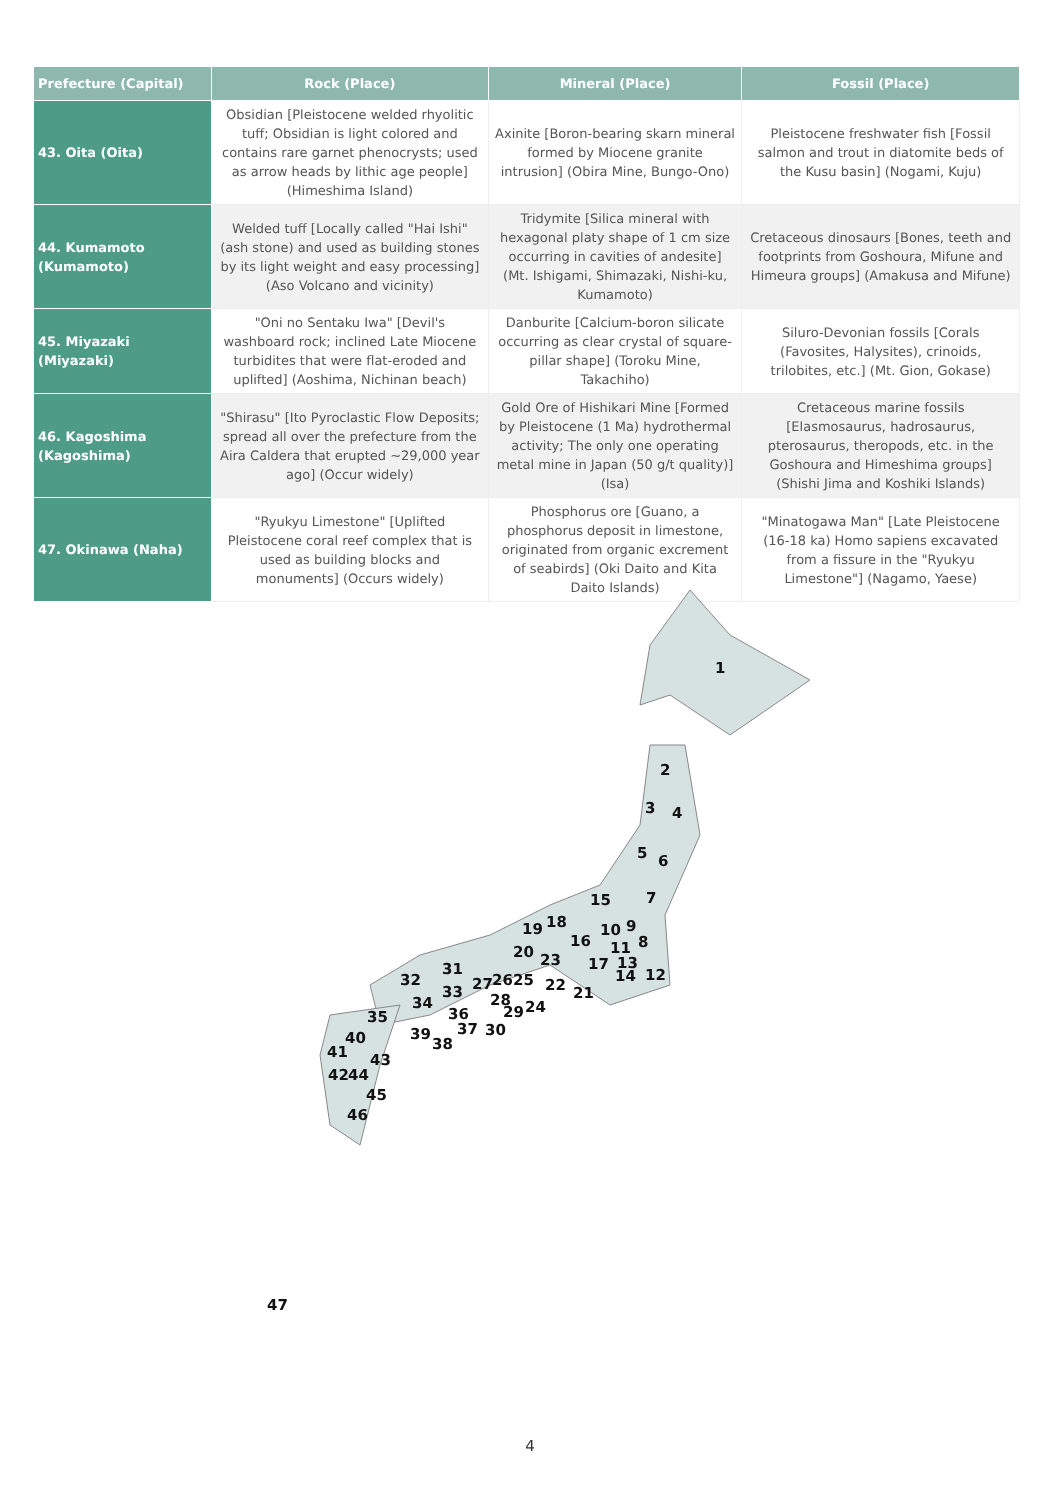| Prefecture (Capital) | Rock (Place) | Mineral (Place) | Fossil (Place) |
| --- | --- | --- | --- |
| 43. Oita (Oita) | Obsidian [Pleistocene welded rhyolitic tuff; Obsidian is light colored and contains rare garnet phenocrysts; used as arrow heads by lithic age people] (Himeshima Island) | Axinite [Boron-bearing skarn mineral formed by Miocene granite intrusion] (Obira Mine, Bungo-Ono) | Pleistocene freshwater fish [Fossil salmon and trout in diatomite beds of the Kusu basin] (Nogami, Kuju) |
| 44. Kumamoto (Kumamoto) | Welded tuff [Locally called "Hai Ishi" (ash stone) and used as building stones by its light weight and easy processing] (Aso Volcano and vicinity) | Tridymite [Silica mineral with hexagonal platy shape of 1 cm size occurring in cavities of andesite] (Mt. Ishigami, Shimazaki, Nishi-ku, Kumamoto) | Cretaceous dinosaurs [Bones, teeth and footprints from Goshoura, Mifune and Himeura groups] (Amakusa and Mifune) |
| 45. Miyazaki (Miyazaki) | "Oni no Sentaku Iwa" [Devil's washboard rock; inclined Late Miocene turbidites that were flat-eroded and uplifted] (Aoshima, Nichinan beach) | Danburite [Calcium-boron silicate occurring as clear crystal of square-pillar shape] (Toroku Mine, Takachiho) | Siluro-Devonian fossils [Corals (Favosites, Halysites), crinoids, trilobites, etc.] (Mt. Gion, Gokase) |
| 46. Kagoshima (Kagoshima) | "Shirasu" [Ito Pyroclastic Flow Deposits; spread all over the prefecture from the Aira Caldera that erupted ~29,000 year ago] (Occur widely) | Gold Ore of Hishikari Mine [Formed by Pleistocene (1 Ma) hydrothermal activity; The only one operating metal mine in Japan (50 g/t quality)] (Isa) | Cretaceous marine fossils [Elasmosaurus, hadrosaurus, pterosaurus, theropods, etc. in the Goshoura and Himeshima groups] (Shishi Jima and Koshiki Islands) |
| 47. Okinawa (Naha) | "Ryukyu Limestone" [Uplifted Pleistocene coral reef complex that is used as building blocks and monuments] (Occurs widely) | Phosphorus ore [Guano, a phosphorus deposit in limestone, originated from organic excrement of seabirds] (Oki Daito and Kita Daito Islands) | "Minatogawa Man" [Late Pleistocene (16-18 ka) Homo sapiens excavated from a fissure in the "Ryukyu Limestone"] (Nagamo, Yaese) |
1
2
3
4
5
6
7
8
9
10
11
12
13
14
15
16
17
18
19
20
21
22
23
24
25
26
27
28
29
30
31
32
33
34
35
36
37
38
39
40
41
42
44
43
45
46
47
4